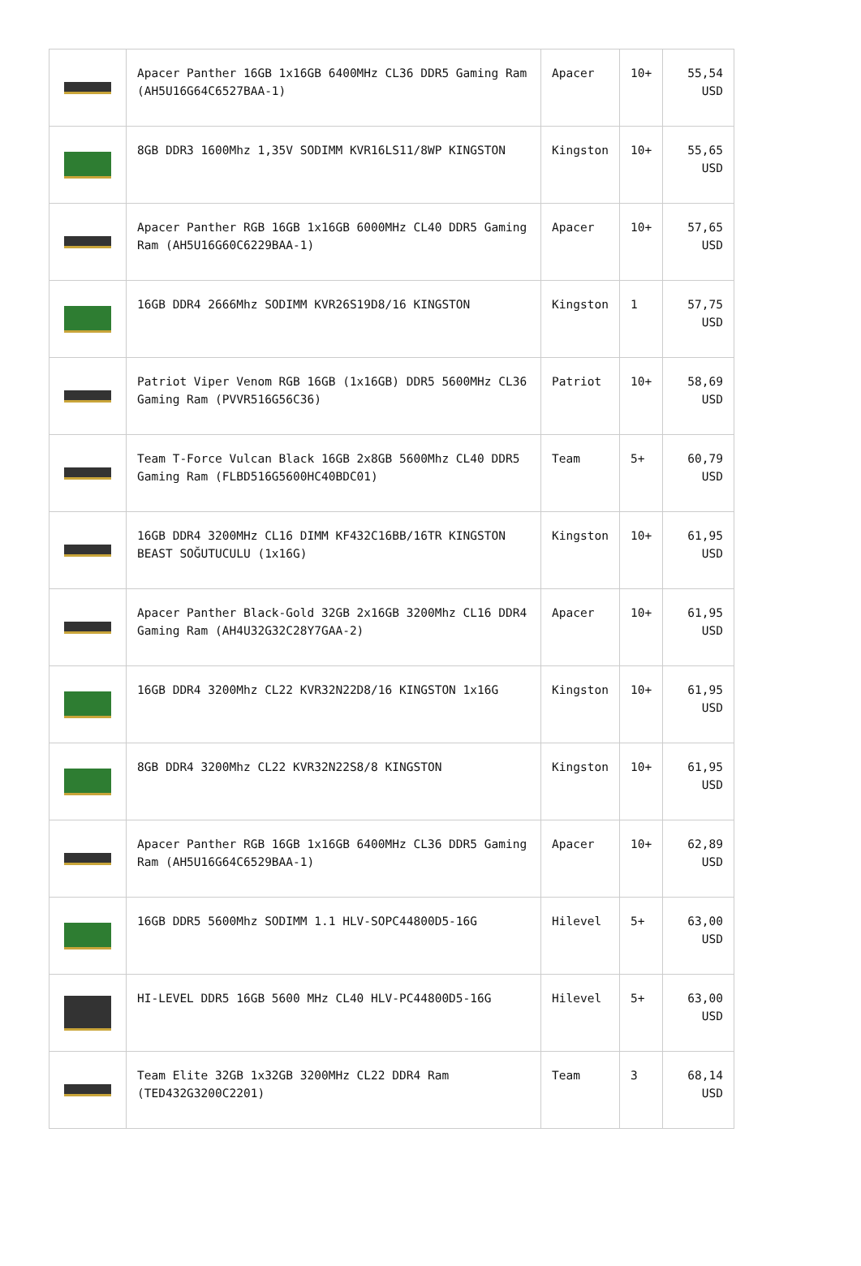| | Apacer Panther 16GB 1x16GB 6400MHz CL36 DDR5 Gaming Ram (AH5U16G64C6527BAA-1) | Apacer | 10+ | 55,54 USD |
| | 8GB DDR3 1600Mhz 1,35V SODIMM KVR16LS11/8WP KINGSTON | Kingston | 10+ | 55,65 USD |
| | Apacer Panther RGB 16GB 1x16GB 6000MHz CL40 DDR5 Gaming Ram (AH5U16G60C6229BAA-1) | Apacer | 10+ | 57,65 USD |
| | 16GB DDR4 2666Mhz SODIMM KVR26S19D8/16 KINGSTON | Kingston | 1 | 57,75 USD |
| | Patriot Viper Venom RGB 16GB (1x16GB) DDR5 5600MHz CL36 Gaming Ram (PVVR516G56C36) | Patriot | 10+ | 58,69 USD |
| | Team T-Force Vulcan Black 16GB 2x8GB 5600Mhz CL40 DDR5 Gaming Ram (FLBD516G5600HC40BDC01) | Team | 5+ | 60,79 USD |
| | 16GB DDR4 3200MHz CL16 DIMM KF432C16BB/16TR KINGSTON BEAST SOĞUTUCULU (1x16G) | Kingston | 10+ | 61,95 USD |
| | Apacer Panther Black-Gold 32GB 2x16GB 3200Mhz CL16 DDR4 Gaming Ram (AH4U32G32C28Y7GAA-2) | Apacer | 10+ | 61,95 USD |
| | 16GB DDR4 3200Mhz CL22 KVR32N22D8/16 KINGSTON 1x16G | Kingston | 10+ | 61,95 USD |
| | 8GB DDR4 3200Mhz CL22 KVR32N22S8/8 KINGSTON | Kingston | 10+ | 61,95 USD |
| | Apacer Panther RGB 16GB 1x16GB 6400MHz CL36 DDR5 Gaming Ram (AH5U16G64C6529BAA-1) | Apacer | 10+ | 62,89 USD |
| | 16GB DDR5 5600Mhz SODIMM 1.1 HLV-SOPC44800D5-16G | Hilevel | 5+ | 63,00 USD |
| | HI-LEVEL DDR5 16GB 5600 MHz CL40 HLV-PC44800D5-16G | Hilevel | 5+ | 63,00 USD |
| | Team Elite 32GB 1x32GB 3200MHz CL22 DDR4 Ram (TED432G3200C2201) | Team | 3 | 68,14 USD |